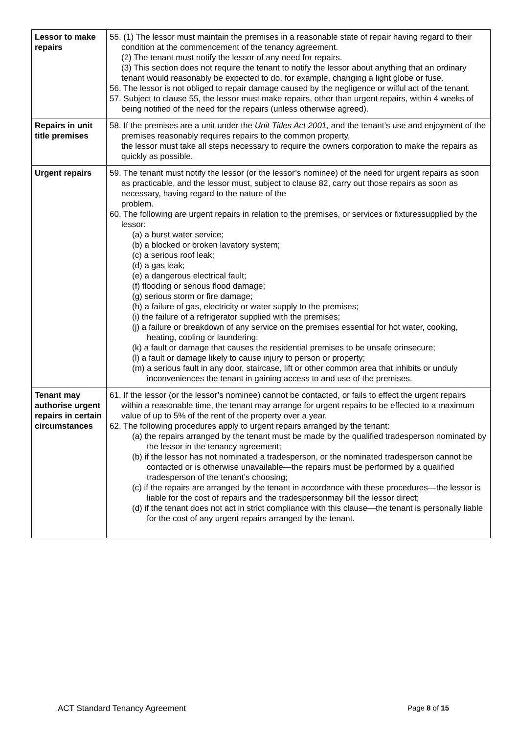| Lessor to make repairs | 55. (1) The lessor must maintain the premises in a reasonable state of repair having regard to their condition at the commencement of the tenancy agreement. (2) The tenant must notify the lessor of any need for repairs. (3) This section does not require the tenant to notify the lessor about anything that an ordinary tenant would reasonably be expected to do, for example, changing a light globe or fuse. 56. The lessor is not obliged to repair damage caused by the negligence or wilful act of the tenant. 57. Subject to clause 55, the lessor must make repairs, other than urgent repairs, within 4 weeks of being notified of the need for the repairs (unless otherwise agreed). |
| Repairs in unit title premises | 58. If the premises are a unit under the Unit Titles Act 2001 , and the tenant’s use and enjoyment of the premises reasonably requires repairs to the common property, the lessor must take all steps necessary to require the owners corporation to make the repairs as quickly as possible. |
| Urgent repairs | 59. The tenant must notify the lessor (or the lessor’s nominee) of the need for urgent repairs as soon as practicable, and the lessor must, subject to clause 82, carry out those repairs as soon as necessary, having regard to the nature of the problem. 60. The following are urgent repairs in relation to the premises, or services or fixturessupplied by the lessor: (a) a burst water service; (b) a blocked or broken lavatory system; (c) a serious roof leak; (d) a gas leak; (e) a dangerous electrical fault; (f) flooding or serious flood damage; (g) serious storm or fire damage; (h) a failure of gas, electricity or water supply to the premises; (i) the failure of a refrigerator supplied with the premises; (j) a failure or breakdown of any service on the premises essential for hot water, cooking, heating, cooling or laundering; (k) a fault or damage that causes the residential premises to be unsafe orinsecure; (l) a fault or damage likely to cause injury to person or property; (m) a serious fault in any door, staircase, lift or other common area that inhibits or unduly inconveniences the tenant in gaining access to and use of the premises. |
| Tenant may authorise urgent repairs in certain circumstances | 61. If the lessor (or the lessor’s nominee) cannot be contacted, or fails to effect the urgent repairs within a reasonable time, the tenant may arrange for urgent repairs to be effected to a maximum value of up to 5% of the rent of the property over a year. 62. The following procedures apply to urgent repairs arranged by the tenant: (a) the repairs arranged by the tenant must be made by the qualified tradesperson nominated by the lessor in the tenancy agreement; (b) if the lessor has not nominated a tradesperson, or the nominated tradesperson cannot be contacted or is otherwise unavailable—the repairs must be performed by a qualified tradesperson of the tenant’s choosing; (c) if the repairs are arranged by the tenant in accordance with these procedures—the lessor is liable for the cost of repairs and the tradespersonmay bill the lessor direct; (d) if the tenant does not act in strict compliance with this clause—the tenant is personally liable for the cost of any urgent repairs arranged by the tenant. |
ACT Standard Tenancy Agreement Page 8 of 15